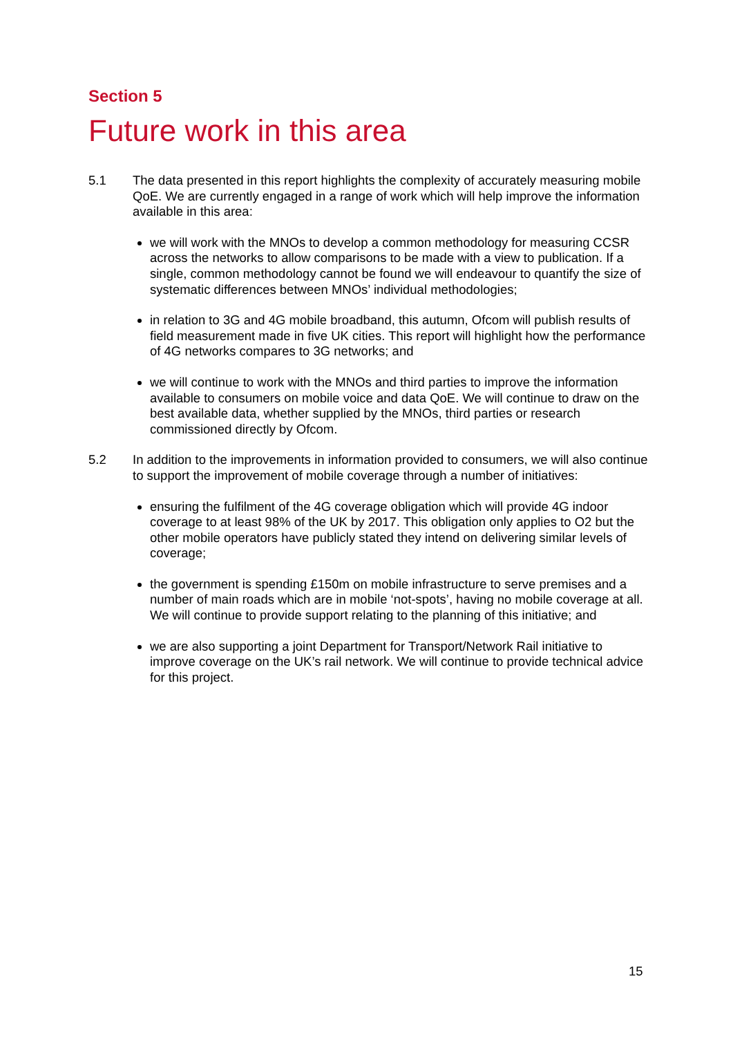Section 5
Future work in this area
5.1 The data presented in this report highlights the complexity of accurately measuring mobile QoE. We are currently engaged in a range of work which will help improve the information available in this area:
we will work with the MNOs to develop a common methodology for measuring CCSR across the networks to allow comparisons to be made with a view to publication. If a single, common methodology cannot be found we will endeavour to quantify the size of systematic differences between MNOs’ individual methodologies;
in relation to 3G and 4G mobile broadband, this autumn, Ofcom will publish results of field measurement made in five UK cities. This report will highlight how the performance of 4G networks compares to 3G networks; and
we will continue to work with the MNOs and third parties to improve the information available to consumers on mobile voice and data QoE. We will continue to draw on the best available data, whether supplied by the MNOs, third parties or research commissioned directly by Ofcom.
5.2 In addition to the improvements in information provided to consumers, we will also continue to support the improvement of mobile coverage through a number of initiatives:
ensuring the fulfilment of the 4G coverage obligation which will provide 4G indoor coverage to at least 98% of the UK by 2017. This obligation only applies to O2 but the other mobile operators have publicly stated they intend on delivering similar levels of coverage;
the government is spending £150m on mobile infrastructure to serve premises and a number of main roads which are in mobile ‘not-spots’, having no mobile coverage at all. We will continue to provide support relating to the planning of this initiative; and
we are also supporting a joint Department for Transport/Network Rail initiative to improve coverage on the UK’s rail network. We will continue to provide technical advice for this project.
15